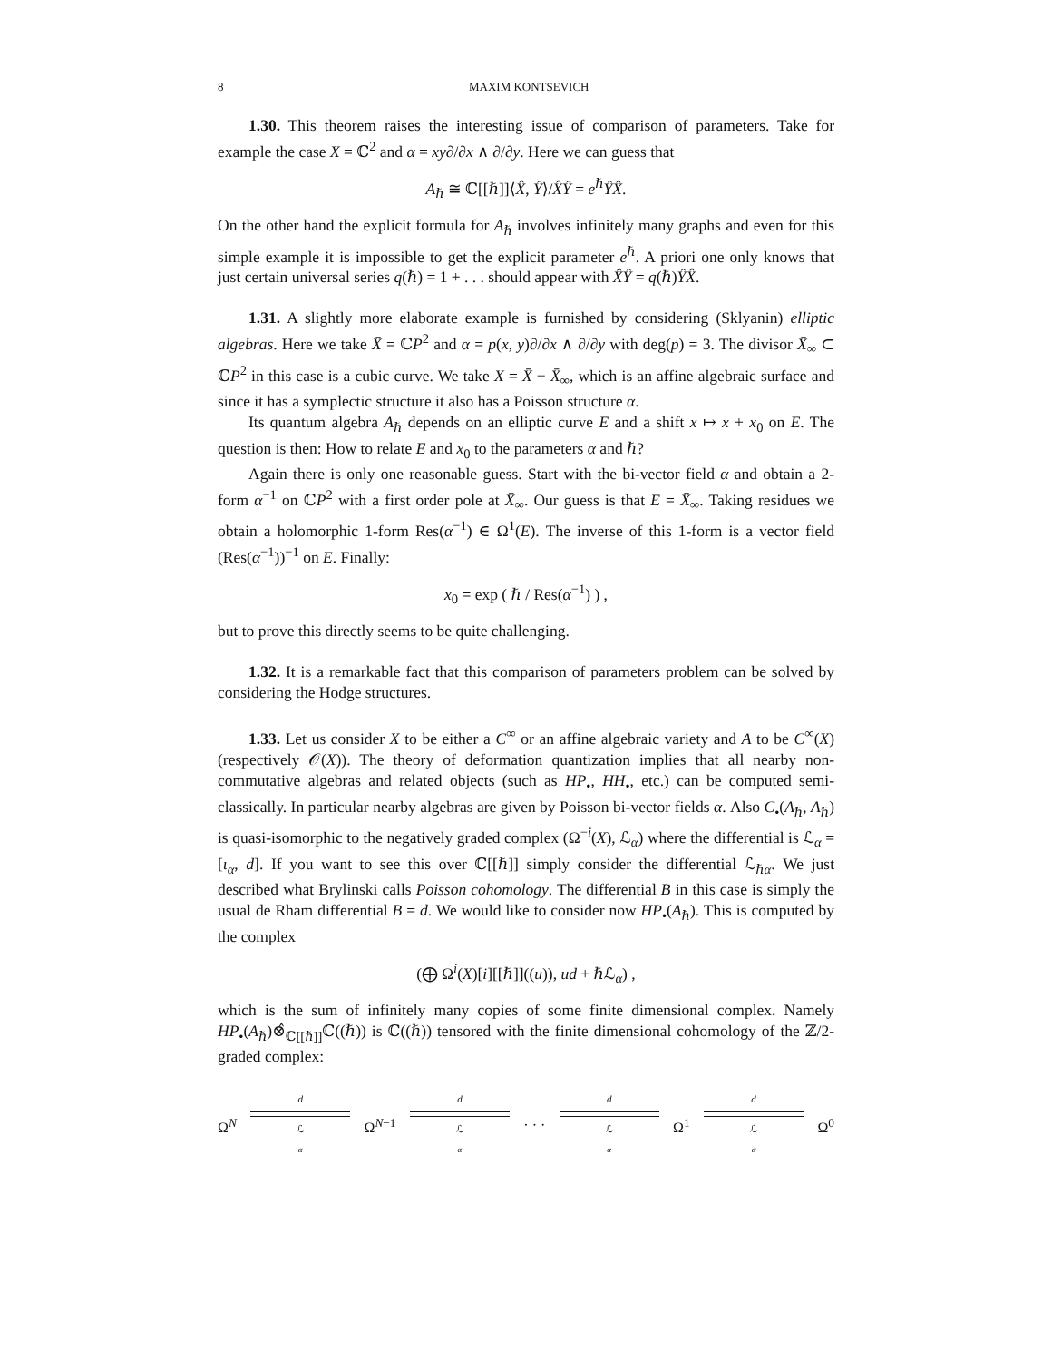8 MAXIM KONTSEVICH
1.30. This theorem raises the interesting issue of comparison of parameters. Take for example the case X = ℂ<sup>2</sup> and α = xy∂/∂x ∧ ∂/∂y. Here we can guess that
A<sub>ℏ</sub> ≅ ℂ[[ℏ]]⟨X̂, Ŷ⟩/X̂Ŷ = e<sup>ℏ</sup>ŶX̂.
On the other hand the explicit formula for A<sub>ℏ</sub> involves infinitely many graphs and even for this simple example it is impossible to get the explicit parameter e<sup>ℏ</sup>. A priori one only knows that just certain universal series q(ℏ) = 1 + . . . should appear with X̂Ŷ = q(ℏ)ŶX̂.
1.31. A slightly more elaborate example is furnished by considering (Sklyanin) elliptic algebras. Here we take X̄ = ℂP<sup>2</sup> and α = p(x, y)∂/∂x ∧ ∂/∂y with deg(p) = 3. The divisor X̄<sub>∞</sub> ⊂ ℂP<sup>2</sup> in this case is a cubic curve. We take X = X̄ − X̄<sub>∞</sub>, which is an affine algebraic surface and since it has a symplectic structure it also has a Poisson structure α.
Its quantum algebra A<sub>ℏ</sub> depends on an elliptic curve E and a shift x ↦ x + x<sub>0</sub> on E. The question is then: How to relate E and x<sub>0</sub> to the parameters α and ℏ?
Again there is only one reasonable guess. Start with the bi-vector field α and obtain a 2-form α<sup>−1</sup> on ℂP<sup>2</sup> with a first order pole at X̄<sub>∞</sub>. Our guess is that E = X̄<sub>∞</sub>. Taking residues we obtain a holomorphic 1-form Res(α<sup>−1</sup>) ∈ Ω<sup>1</sup>(E). The inverse of this 1-form is a vector field (Res(α<sup>−1</sup>))<sup>−1</sup> on E. Finally:
x<sub>0</sub> = exp ( ℏ / Res(α<sup>−1</sup>) ) ,
but to prove this directly seems to be quite challenging.
1.32. It is a remarkable fact that this comparison of parameters problem can be solved by considering the Hodge structures.
1.33. Let us consider X to be either a C<sup>∞</sup> or an affine algebraic variety and A to be C<sup>∞</sup>(X) (respectively 𝒪(X)). The theory of deformation quantization implies that all nearby non-commutative algebras and related objects (such as HP<sub>•</sub>, HH<sub>•</sub>, etc.) can be computed semi-classically. In particular nearby algebras are given by Poisson bi-vector fields α. Also C<sub>•</sub>(A<sub>ℏ</sub>, A<sub>ℏ</sub>) is quasi-isomorphic to the negatively graded complex (Ω<sup>−i</sup>(X), ℒ<sub>α</sub>) where the differential is ℒ<sub>α</sub> = [ι<sub>α</sub>, d]. If you want to see this over ℂ[[ℏ]] simply consider the differential ℒ<sub>ℏα</sub>. We just described what Brylinski calls Poisson cohomology. The differential B in this case is simply the usual de Rham differential B = d. We would like to consider now HP<sub>•</sub>(A<sub>ℏ</sub>). This is computed by the complex
(⨁ Ω<sup>i</sup>(X)[i][[ℏ]]((u)), ud + ℏℒ<sub>α</sub>) ,
which is the sum of infinitely many copies of some finite dimensional complex. Namely HP<sub>•</sub>(A<sub>ℏ</sub>)⊗̂<sub>ℂ[[ℏ]]</sub>ℂ((ℏ)) is ℂ((ℏ)) tensored with the finite dimensional cohomology of the ℤ/2-graded complex:
Ω<sup>N</sup> d
ℒ
<sub>α</sub> Ω<sup>N−1</sup> d
ℒ
<sub>α</sub> · · · d
ℒ
<sub>α</sub> Ω<sup>1</sup> d
ℒ
<sub>α</sub> Ω<sup>0</sup>